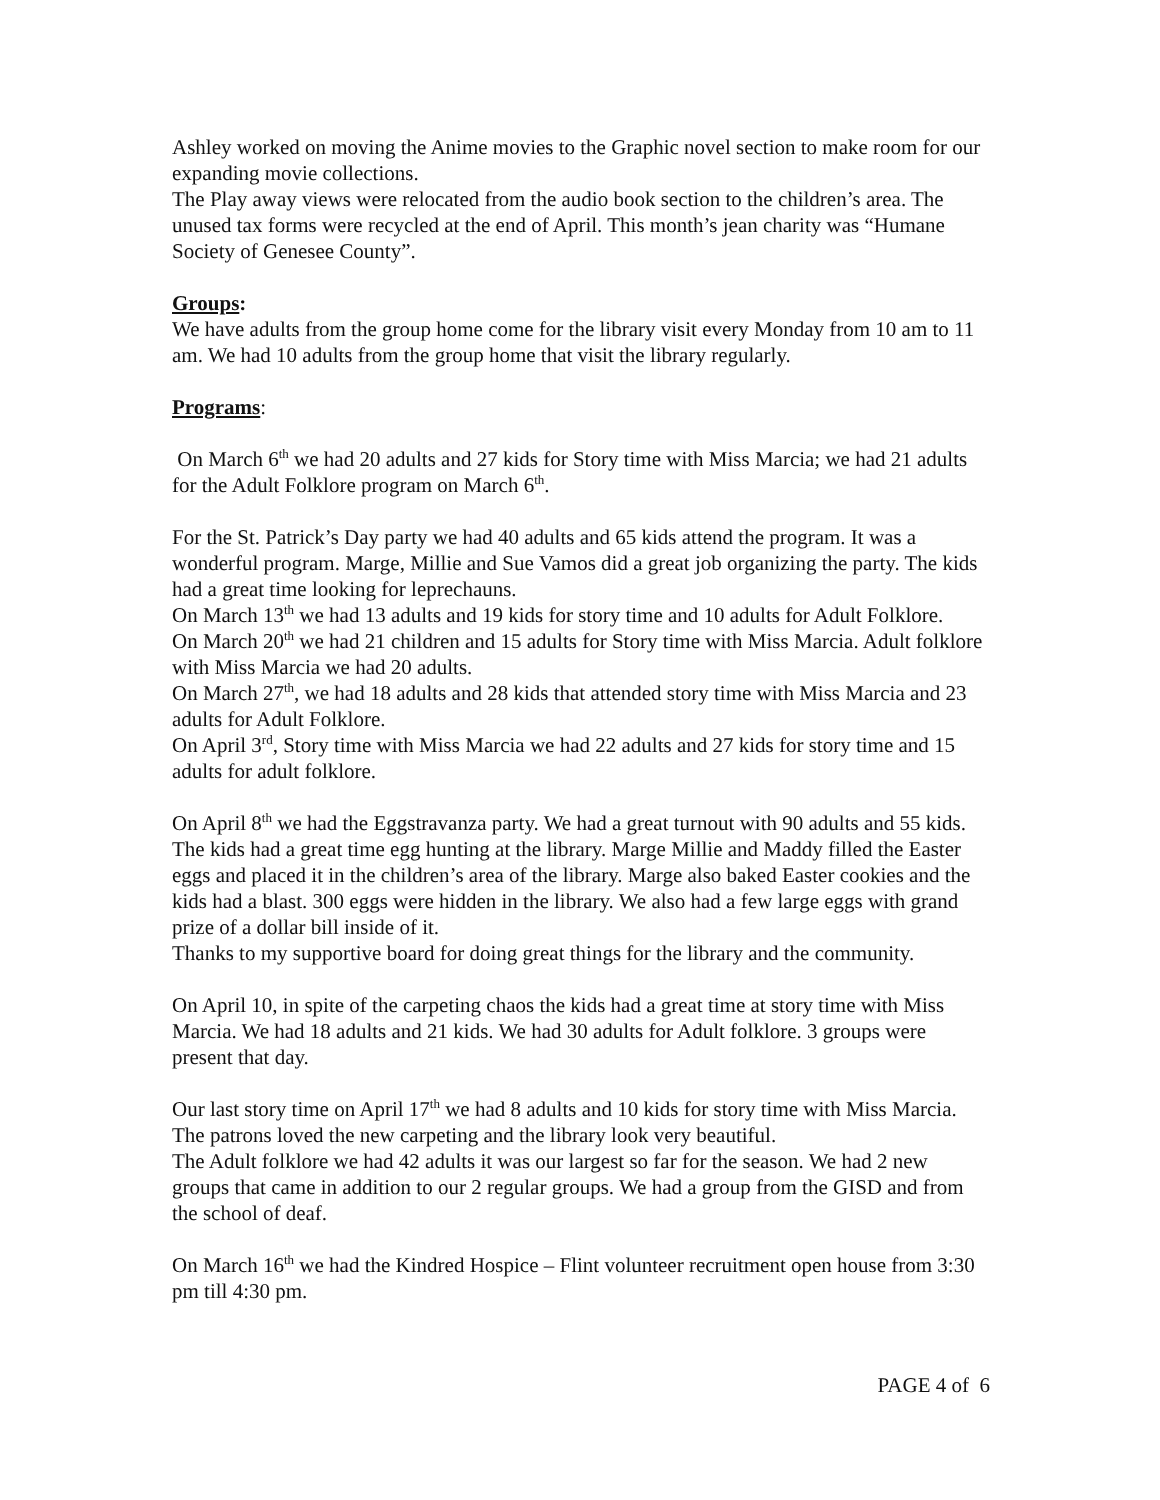Ashley worked on moving the Anime movies to the Graphic novel section to make room for our expanding movie collections.
The Play away views were relocated from the audio book section to the children’s area. The unused tax forms were recycled at the end of April. This month’s jean charity was “Humane Society of Genesee County”.
Groups
:
We have adults from the group home come for the library visit every Monday from 10 am to 11 am. We had 10 adults from the group home that visit the library regularly.
Programs
:
On March 6<sup>th</sup> we had 20 adults and 27 kids for Story time with Miss Marcia; we had 21 adults for the Adult Folklore program on March 6<sup>th</sup>.
For the St. Patrick’s Day party we had 40 adults and 65 kids attend the program. It was a wonderful program. Marge, Millie and Sue Vamos did a great job organizing the party. The kids had a great time looking for leprechauns.
On March 13<sup>th</sup> we had 13 adults and 19 kids for story time and 10 adults for Adult Folklore.
On March 20<sup>th</sup> we had 21 children and 15 adults for Story time with Miss Marcia. Adult folklore with Miss Marcia we had 20 adults.
On March 27<sup>th</sup>, we had 18 adults and 28 kids that attended story time with Miss Marcia and 23 adults for Adult Folklore.
On April 3<sup>rd</sup>, Story time with Miss Marcia we had 22 adults and 27 kids for story time and 15 adults for adult folklore.
On April 8<sup>th</sup> we had the Eggstravanza party. We had a great turnout with 90 adults and 55 kids. The kids had a great time egg hunting at the library. Marge Millie and Maddy filled the Easter eggs and placed it in the children’s area of the library. Marge also baked Easter cookies and the kids had a blast. 300 eggs were hidden in the library. We also had a few large eggs with grand prize of a dollar bill inside of it.
Thanks to my supportive board for doing great things for the library and the community.
On April 10, in spite of the carpeting chaos the kids had a great time at story time with Miss Marcia. We had 18 adults and 21 kids. We had 30 adults for Adult folklore. 3 groups were present that day.
Our last story time on April 17<sup>th</sup> we had 8 adults and 10 kids for story time with Miss Marcia. The patrons loved the new carpeting and the library look very beautiful.
The Adult folklore we had 42 adults it was our largest so far for the season. We had 2 new groups that came in addition to our 2 regular groups. We had a group from the GISD and from the school of deaf.
On March 16<sup>th</sup> we had the Kindred Hospice – Flint volunteer recruitment open house from 3:30 pm till 4:30 pm.
PAGE 4 of 6